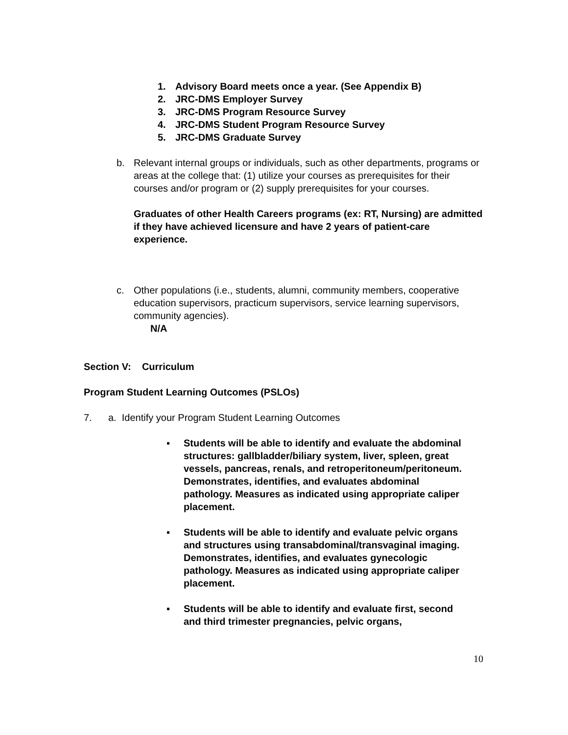1. Advisory Board meets once a year. (See Appendix B)
2. JRC-DMS Employer Survey
3. JRC-DMS Program Resource Survey
4. JRC-DMS Student Program Resource Survey
5. JRC-DMS Graduate Survey
b. Relevant internal groups or individuals, such as other departments, programs or areas at the college that: (1) utilize your courses as prerequisites for their courses and/or program or (2) supply prerequisites for your courses.
Graduates of other Health Careers programs (ex: RT, Nursing) are admitted if they have achieved licensure and have 2 years of patient-care experience.
c. Other populations (i.e., students, alumni, community members, cooperative education supervisors, practicum supervisors, service learning supervisors, community agencies).
N/A
Section V: Curriculum
Program Student Learning Outcomes (PSLOs)
7. a. Identify your Program Student Learning Outcomes
▪ Students will be able to identify and evaluate the abdominal structures: gallbladder/biliary system, liver, spleen, great vessels, pancreas, renals, and retroperitoneum/peritoneum. Demonstrates, identifies, and evaluates abdominal pathology. Measures as indicated using appropriate caliper placement.
▪ Students will be able to identify and evaluate pelvic organs and structures using transabdominal/transvaginal imaging. Demonstrates, identifies, and evaluates gynecologic pathology. Measures as indicated using appropriate caliper placement.
▪ Students will be able to identify and evaluate first, second and third trimester pregnancies, pelvic organs,
10